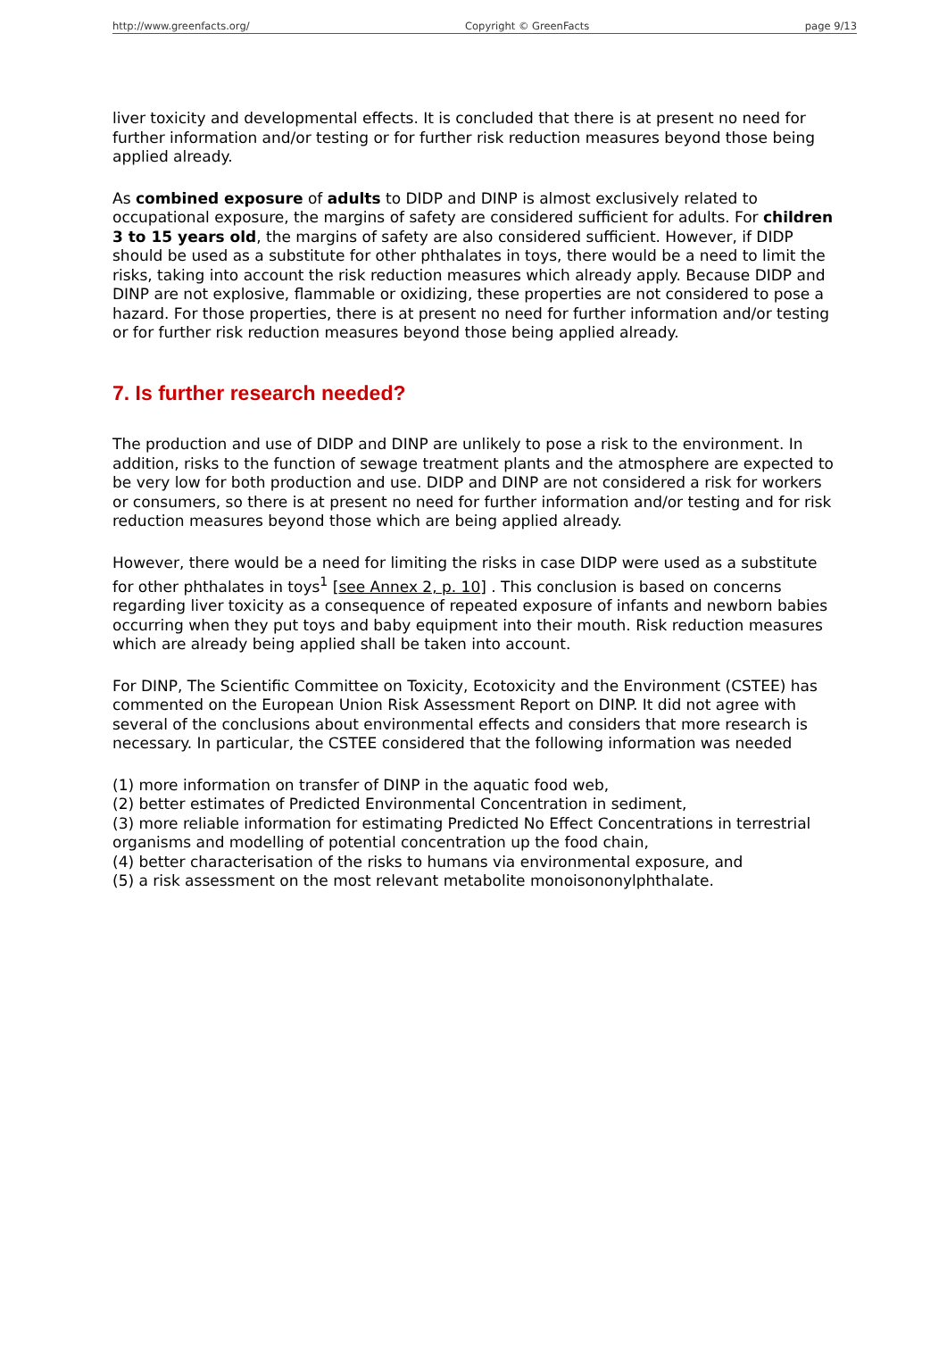http://www.greenfacts.org/ Copyright © GreenFacts page 9/13
liver toxicity and developmental effects. It is concluded that there is at present no need for further information and/or testing or for further risk reduction measures beyond those being applied already.
As combined exposure of adults to DIDP and DINP is almost exclusively related to occupational exposure, the margins of safety are considered sufficient for adults. For children 3 to 15 years old, the margins of safety are also considered sufficient. However, if DIDP should be used as a substitute for other phthalates in toys, there would be a need to limit the risks, taking into account the risk reduction measures which already apply. Because DIDP and DINP are not explosive, flammable or oxidizing, these properties are not considered to pose a hazard. For those properties, there is at present no need for further information and/or testing or for further risk reduction measures beyond those being applied already.
7. Is further research needed?
The production and use of DIDP and DINP are unlikely to pose a risk to the environment. In addition, risks to the function of sewage treatment plants and the atmosphere are expected to be very low for both production and use. DIDP and DINP are not considered a risk for workers or consumers, so there is at present no need for further information and/or testing and for risk reduction measures beyond those which are being applied already.
However, there would be a need for limiting the risks in case DIDP were used as a substitute for other phthalates in toys<sup>1</sup> [see Annex 2, p. 10] . This conclusion is based on concerns regarding liver toxicity as a consequence of repeated exposure of infants and newborn babies occurring when they put toys and baby equipment into their mouth. Risk reduction measures which are already being applied shall be taken into account.
For DINP, The Scientific Committee on Toxicity, Ecotoxicity and the Environment (CSTEE) has commented on the European Union Risk Assessment Report on DINP. It did not agree with several of the conclusions about environmental effects and considers that more research is necessary. In particular, the CSTEE considered that the following information was needed
(1) more information on transfer of DINP in the aquatic food web,
(2) better estimates of Predicted Environmental Concentration in sediment,
(3) more reliable information for estimating Predicted No Effect Concentrations in terrestrial organisms and modelling of potential concentration up the food chain,
(4) better characterisation of the risks to humans via environmental exposure, and
(5) a risk assessment on the most relevant metabolite monoisononylphthalate.